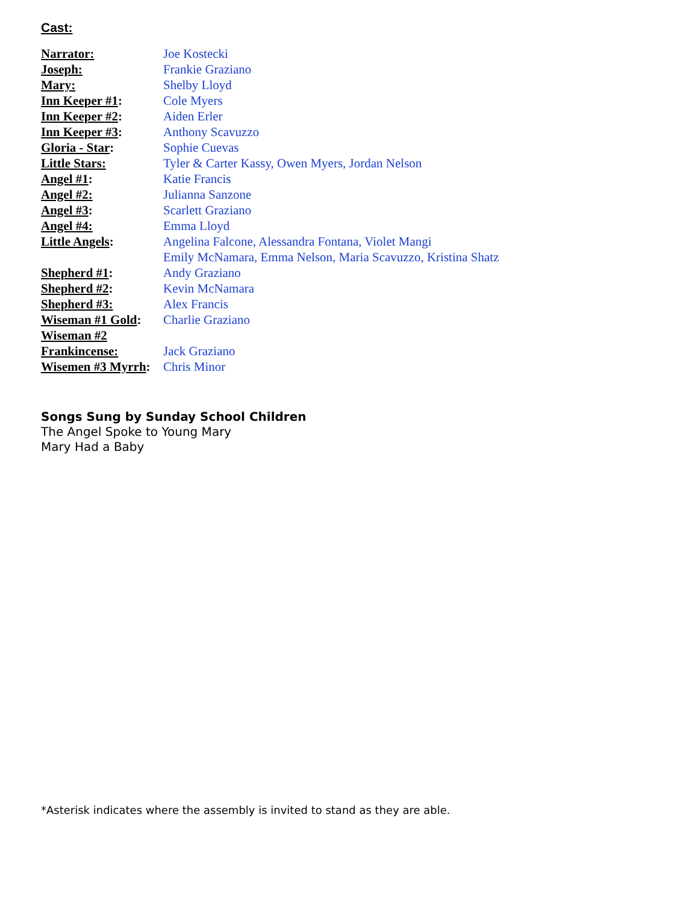Cast:
| Narrator: | Joe Kostecki |
| Joseph: | Frankie Graziano |
| Mary: | Shelby Lloyd |
| Inn Keeper #1 : | Cole Myers |
| Inn Keeper #2 : | Aiden Erler |
| Inn Keeper #3 : | Anthony Scavuzzo |
| Gloria - Star : | Sophie Cuevas |
| Little Stars: | Tyler & Carter Kassy, Owen Myers, Jordan Nelson |
| Angel #1 : | Katie Francis |
| Angel #2: | Julianna Sanzone |
| Angel #3 : | Scarlett Graziano |
| Angel #4: | Emma Lloyd |
| Little Angels : | Angelina Falcone, Alessandra Fontana, Violet Mangi Emily McNamara, Emma Nelson, Maria Scavuzzo, Kristina Shatz |
| Shepherd #1 : | Andy Graziano |
| Shepherd #2 : | Kevin McNamara |
| Shepherd #3: | Alex Francis |
| Wiseman #1 Gold : | Charlie Graziano |
| Wiseman #2 | |
| Frankincense: | Jack Graziano |
| Wisemen #3 Myrrh : | Chris Minor |
Songs Sung by Sunday School Children
The Angel Spoke to Young Mary
Mary Had a Baby
*Asterisk indicates where the assembly is invited to stand as they are able.